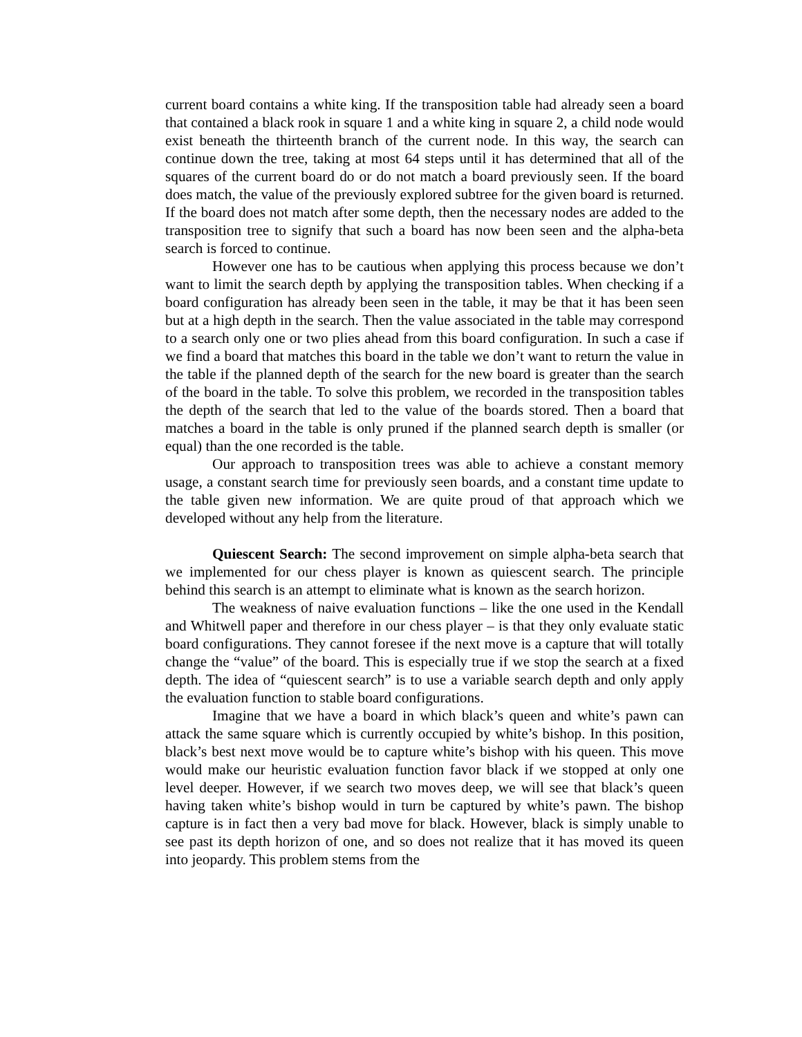current board contains a white king. If the transposition table had already seen a board that contained a black rook in square 1 and a white king in square 2, a child node would exist beneath the thirteenth branch of the current node. In this way, the search can continue down the tree, taking at most 64 steps until it has determined that all of the squares of the current board do or do not match a board previously seen. If the board does match, the value of the previously explored subtree for the given board is returned. If the board does not match after some depth, then the necessary nodes are added to the transposition tree to signify that such a board has now been seen and the alpha-beta search is forced to continue.
However one has to be cautious when applying this process because we don’t want to limit the search depth by applying the transposition tables. When checking if a board configuration has already been seen in the table, it may be that it has been seen but at a high depth in the search. Then the value associated in the table may correspond to a search only one or two plies ahead from this board configuration. In such a case if we find a board that matches this board in the table we don’t want to return the value in the table if the planned depth of the search for the new board is greater than the search of the board in the table. To solve this problem, we recorded in the transposition tables the depth of the search that led to the value of the boards stored. Then a board that matches a board in the table is only pruned if the planned search depth is smaller (or equal) than the one recorded is the table.
Our approach to transposition trees was able to achieve a constant memory usage, a constant search time for previously seen boards, and a constant time update to the table given new information. We are quite proud of that approach which we developed without any help from the literature.
Quiescent Search: The second improvement on simple alpha-beta search that we implemented for our chess player is known as quiescent search. The principle behind this search is an attempt to eliminate what is known as the search horizon.
The weakness of naive evaluation functions – like the one used in the Kendall and Whitwell paper and therefore in our chess player – is that they only evaluate static board configurations. They cannot foresee if the next move is a capture that will totally change the “value” of the board. This is especially true if we stop the search at a fixed depth. The idea of “quiescent search” is to use a variable search depth and only apply the evaluation function to stable board configurations.
Imagine that we have a board in which black’s queen and white’s pawn can attack the same square which is currently occupied by white’s bishop. In this position, black’s best next move would be to capture white’s bishop with his queen. This move would make our heuristic evaluation function favor black if we stopped at only one level deeper. However, if we search two moves deep, we will see that black’s queen having taken white’s bishop would in turn be captured by white’s pawn. The bishop capture is in fact then a very bad move for black. However, black is simply unable to see past its depth horizon of one, and so does not realize that it has moved its queen into jeopardy. This problem stems from the